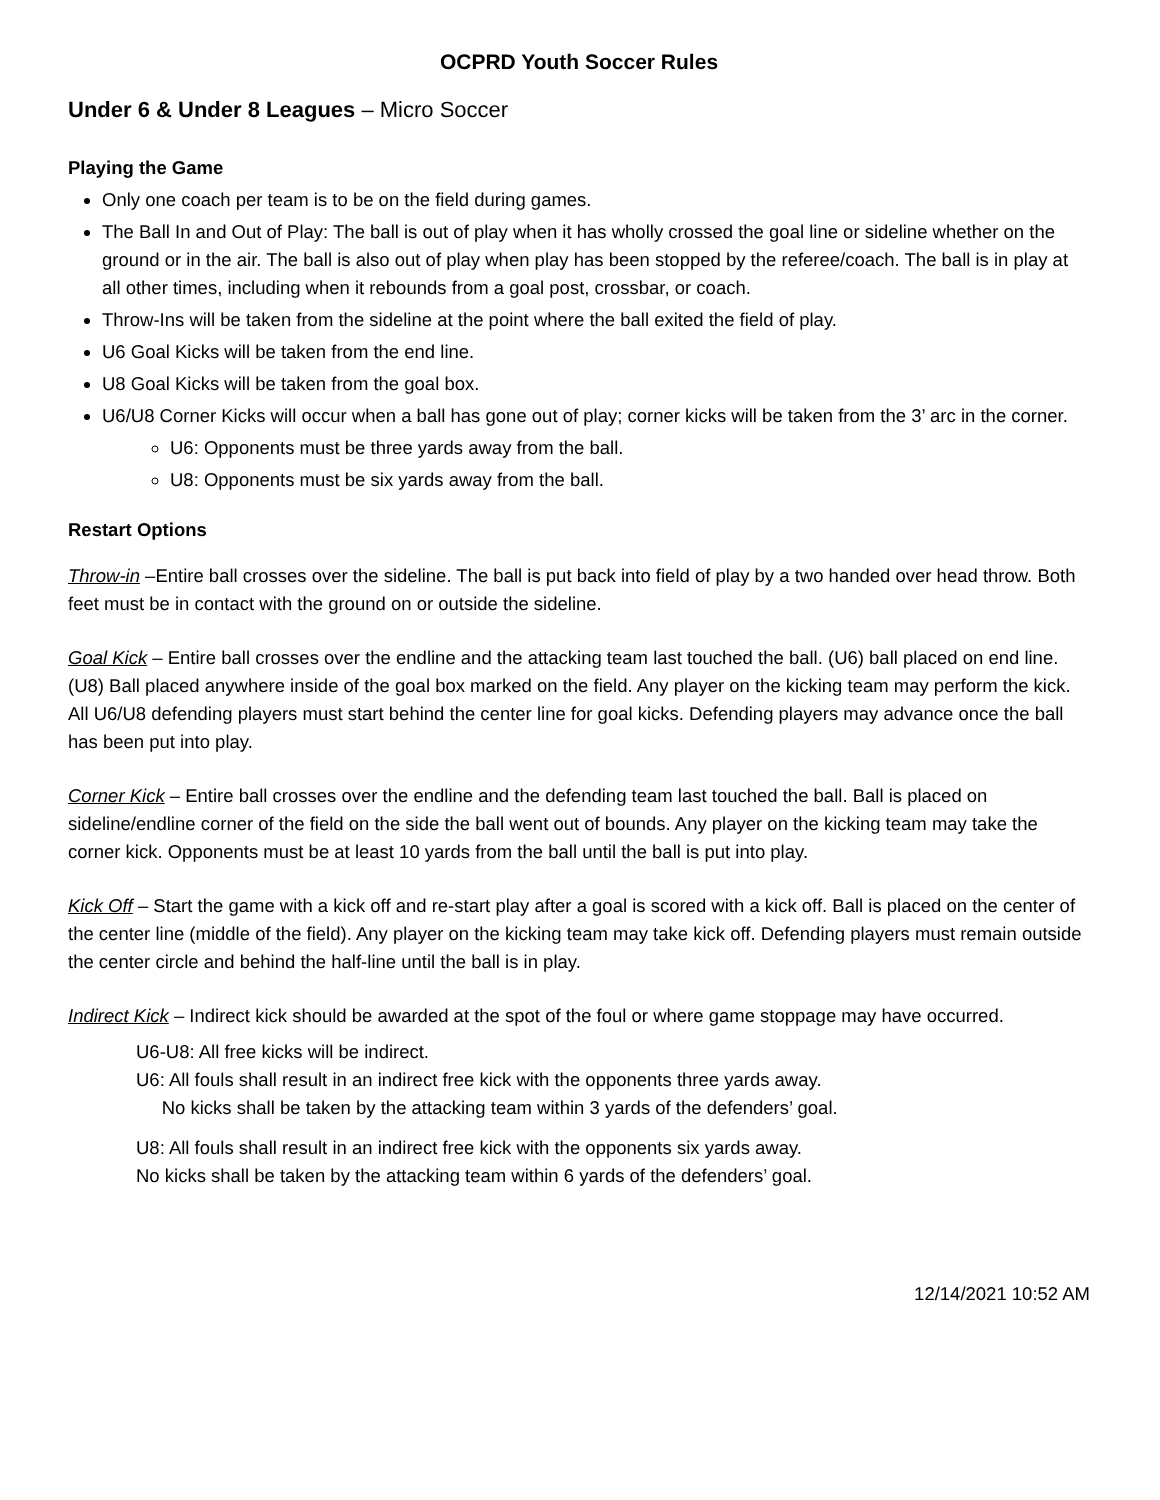OCPRD Youth Soccer Rules
Under 6 & Under 8 Leagues – Micro Soccer
Playing the Game
Only one coach per team is to be on the field during games.
The Ball In and Out of Play: The ball is out of play when it has wholly crossed the goal line or sideline whether on the ground or in the air. The ball is also out of play when play has been stopped by the referee/coach. The ball is in play at all other times, including when it rebounds from a goal post, crossbar, or coach.
Throw-Ins will be taken from the sideline at the point where the ball exited the field of play.
U6 Goal Kicks will be taken from the end line.
U8 Goal Kicks will be taken from the goal box.
U6/U8 Corner Kicks will occur when a ball has gone out of play; corner kicks will be taken from the 3’ arc in the corner.
U6: Opponents must be three yards away from the ball.
U8: Opponents must be six yards away from the ball.
Restart Options
Throw-in –Entire ball crosses over the sideline. The ball is put back into field of play by a two handed over head throw. Both feet must be in contact with the ground on or outside the sideline.
Goal Kick – Entire ball crosses over the endline and the attacking team last touched the ball. (U6) ball placed on end line. (U8) Ball placed anywhere inside of the goal box marked on the field. Any player on the kicking team may perform the kick. All U6/U8 defending players must start behind the center line for goal kicks. Defending players may advance once the ball has been put into play.
Corner Kick – Entire ball crosses over the endline and the defending team last touched the ball. Ball is placed on sideline/endline corner of the field on the side the ball went out of bounds. Any player on the kicking team may take the corner kick. Opponents must be at least 10 yards from the ball until the ball is put into play.
Kick Off – Start the game with a kick off and re-start play after a goal is scored with a kick off. Ball is placed on the center of the center line (middle of the field). Any player on the kicking team may take kick off. Defending players must remain outside the center circle and behind the half-line until the ball is in play.
Indirect Kick – Indirect kick should be awarded at the spot of the foul or where game stoppage may have occurred.
U6-U8: All free kicks will be indirect.
U6: All fouls shall result in an indirect free kick with the opponents three yards away.
No kicks shall be taken by the attacking team within 3 yards of the defenders’ goal.
U8: All fouls shall result in an indirect free kick with the opponents six yards away.
No kicks shall be taken by the attacking team within 6 yards of the defenders’ goal.
12/14/2021 10:52 AM